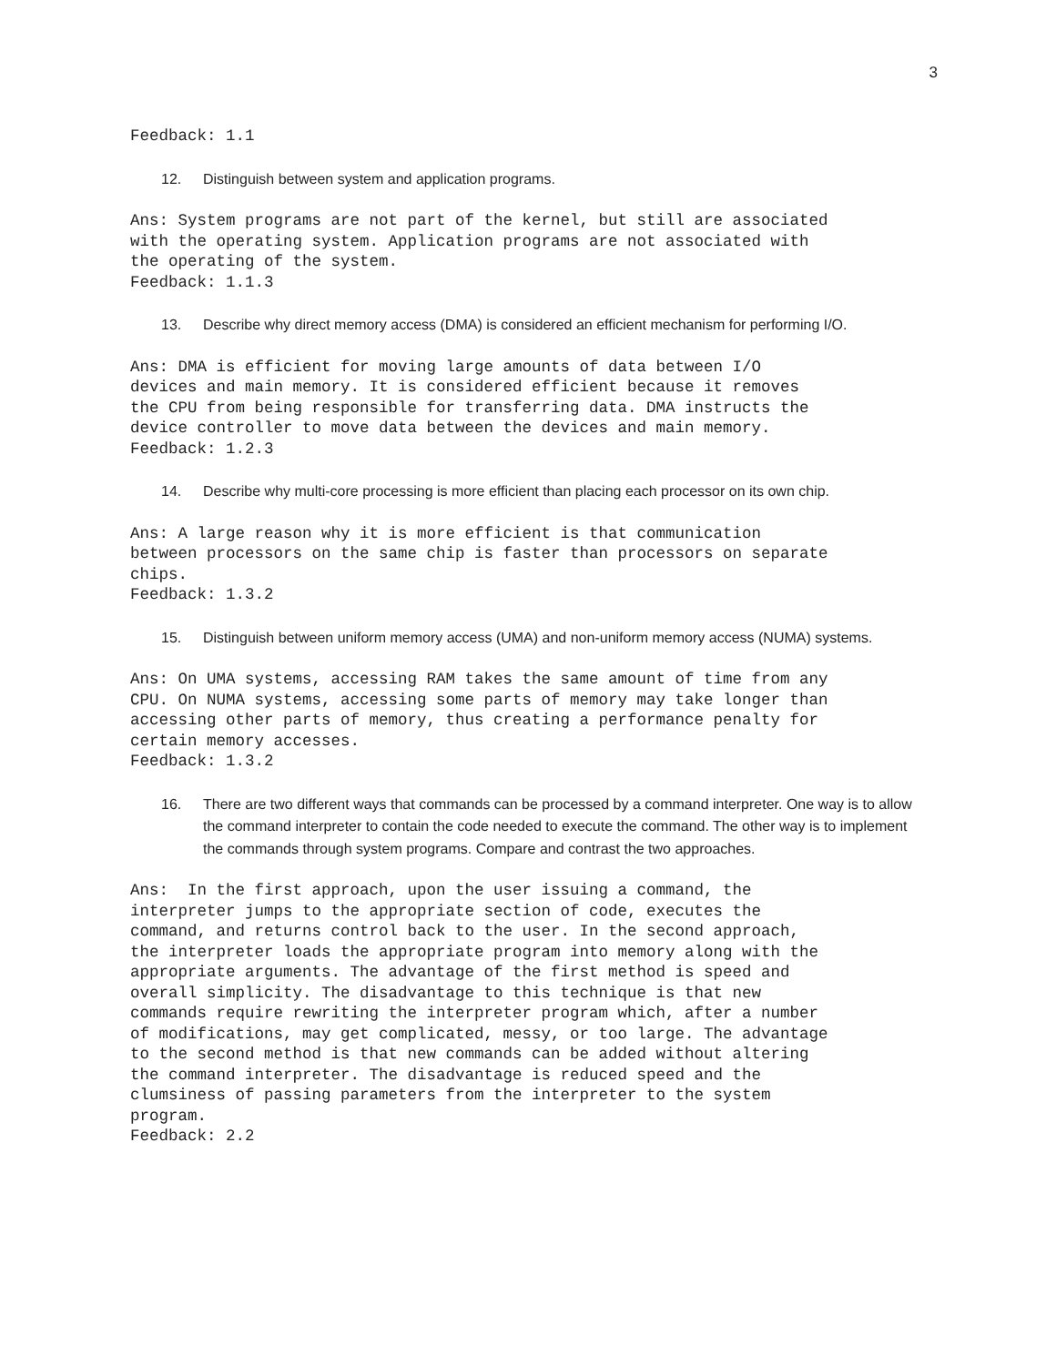3
Feedback: 1.1
12. Distinguish between system and application programs.
Ans: System programs are not part of the kernel, but still are associated with the operating system. Application programs are not associated with the operating of the system. Feedback: 1.1.3
13. Describe why direct memory access (DMA) is considered an efficient mechanism for performing I/O.
Ans: DMA is efficient for moving large amounts of data between I/O devices and main memory. It is considered efficient because it removes the CPU from being responsible for transferring data. DMA instructs the device controller to move data between the devices and main memory. Feedback: 1.2.3
14. Describe why multi-core processing is more efficient than placing each processor on its own chip.
Ans: A large reason why it is more efficient is that communication between processors on the same chip is faster than processors on separate chips. Feedback: 1.3.2
15. Distinguish between uniform memory access (UMA) and non-uniform memory access (NUMA) systems.
Ans: On UMA systems, accessing RAM takes the same amount of time from any CPU. On NUMA systems, accessing some parts of memory may take longer than accessing other parts of memory, thus creating a performance penalty for certain memory accesses. Feedback: 1.3.2
16. There are two different ways that commands can be processed by a command interpreter. One way is to allow the command interpreter to contain the code needed to execute the command. The other way is to implement the commands through system programs. Compare and contrast the two approaches.
Ans: In the first approach, upon the user issuing a command, the interpreter jumps to the appropriate section of code, executes the command, and returns control back to the user. In the second approach, the interpreter loads the appropriate program into memory along with the appropriate arguments. The advantage of the first method is speed and overall simplicity. The disadvantage to this technique is that new commands require rewriting the interpreter program which, after a number of modifications, may get complicated, messy, or too large. The advantage to the second method is that new commands can be added without altering the command interpreter. The disadvantage is reduced speed and the clumsiness of passing parameters from the interpreter to the system program. Feedback: 2.2